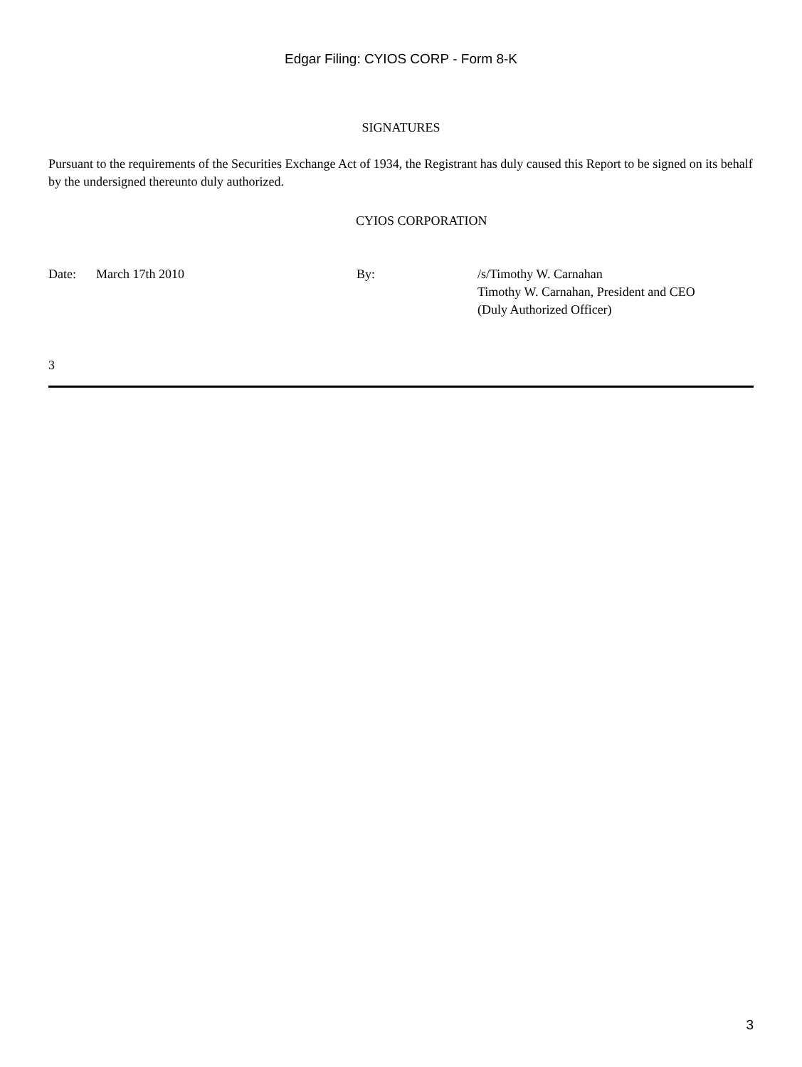Edgar Filing: CYIOS CORP - Form 8-K
SIGNATURES
Pursuant to the requirements of the Securities Exchange Act of 1934, the Registrant has duly caused this Report to be signed on its behalf by the undersigned thereunto duly authorized.
CYIOS CORPORATION
Date: March 17th 2010 By: /s/Timothy W. Carnahan
Timothy W. Carnahan, President and CEO
(Duly Authorized Officer)
3
3